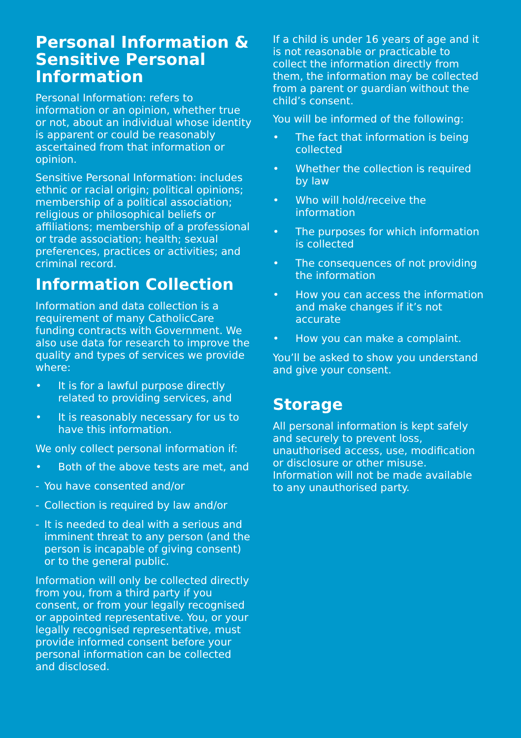Personal Information & Sensitive Personal Information
Personal Information: refers to information or an opinion, whether true or not, about an individual whose identity is apparent or could be reasonably ascertained from that information or opinion.
Sensitive Personal Information: includes ethnic or racial origin; political opinions; membership of a political association; religious or philosophical beliefs or affiliations; membership of a professional or trade association; health; sexual preferences, practices or activities; and criminal record.
Information Collection
Information and data collection is a requirement of many CatholicCare funding contracts with Government. We also use data for research to improve the quality and types of services we provide where:
• It is for a lawful purpose directly related to providing services, and
• It is reasonably necessary for us to have this information.
We only collect personal information if:
• Both of the above tests are met, and
- You have consented and/or
- Collection is required by law and/or
- It is needed to deal with a serious and imminent threat to any person (and the person is incapable of giving consent) or to the general public.
Information will only be collected directly from you, from a third party if you consent, or from your legally recognised or appointed representative. You, or your legally recognised representative, must provide informed consent before your personal information can be collected and disclosed.
If a child is under 16 years of age and it is not reasonable or practicable to collect the information directly from them, the information may be collected from a parent or guardian without the child’s consent.
You will be informed of the following:
• The fact that information is being collected
• Whether the collection is required by law
• Who will hold/receive the information
• The purposes for which information is collected
• The consequences of not providing the information
• How you can access the information and make changes if it’s not accurate
• How you can make a complaint.
You’ll be asked to show you understand and give your consent.
Storage
All personal information is kept safely and securely to prevent loss, unauthorised access, use, modification or disclosure or other misuse. Information will not be made available to any unauthorised party.